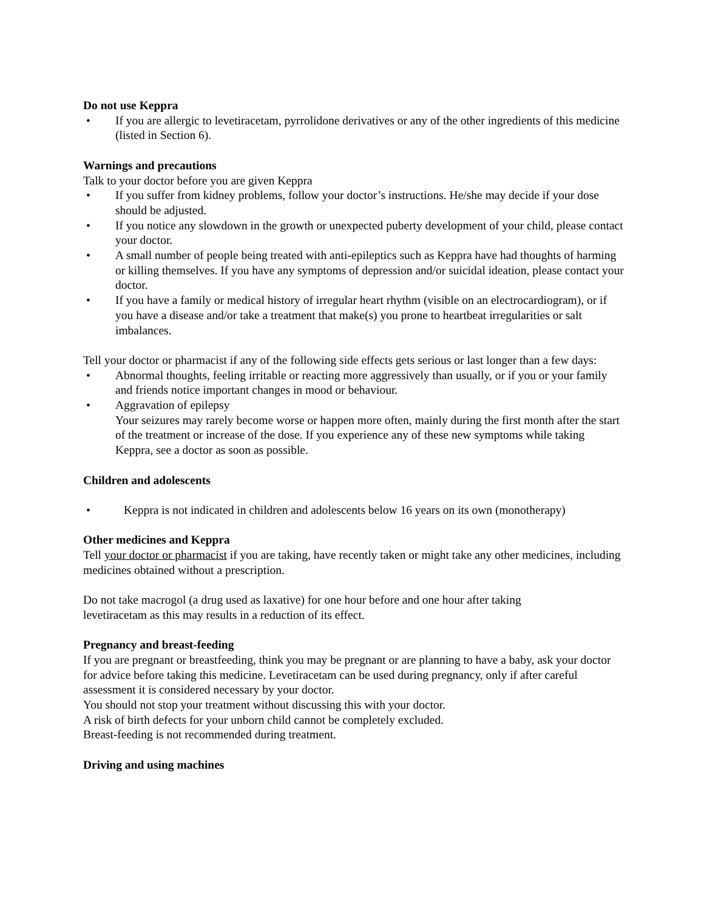Do not use Keppra
• If you are allergic to levetiracetam, pyrrolidone derivatives or any of the other ingredients of this medicine (listed in Section 6).
Warnings and precautions
Talk to your doctor before you are given Keppra
• If you suffer from kidney problems, follow your doctor’s instructions. He/she may decide if your dose should be adjusted.
• If you notice any slowdown in the growth or unexpected puberty development of your child, please contact your doctor.
• A small number of people being treated with anti-epileptics such as Keppra have had thoughts of harming or killing themselves. If you have any symptoms of depression and/or suicidal ideation, please contact your doctor.
• If you have a family or medical history of irregular heart rhythm (visible on an electrocardiogram), or if you have a disease and/or take a treatment that make(s) you prone to heartbeat irregularities or salt imbalances.
Tell your doctor or pharmacist if any of the following side effects gets serious or last longer than a few days:
• Abnormal thoughts, feeling irritable or reacting more aggressively than usually, or if you or your family and friends notice important changes in mood or behaviour.
• Aggravation of epilepsy
Your seizures may rarely become worse or happen more often, mainly during the first month after the start of the treatment or increase of the dose. If you experience any of these new symptoms while taking Keppra, see a doctor as soon as possible.
Children and adolescents
• Keppra is not indicated in children and adolescents below 16 years on its own (monotherapy)
Other medicines and Keppra
Tell your doctor or pharmacist if you are taking, have recently taken or might take any other medicines, including medicines obtained without a prescription.
Do not take macrogol (a drug used as laxative) for one hour before and one hour after taking
levetiracetam as this may results in a reduction of its effect.
Pregnancy and breast-feeding
If you are pregnant or breastfeeding, think you may be pregnant or are planning to have a baby, ask your doctor for advice before taking this medicine. Levetiracetam can be used during pregnancy, only if after careful assessment it is considered necessary by your doctor.
You should not stop your treatment without discussing this with your doctor.
A risk of birth defects for your unborn child cannot be completely excluded.
Breast-feeding is not recommended during treatment.
Driving and using machines